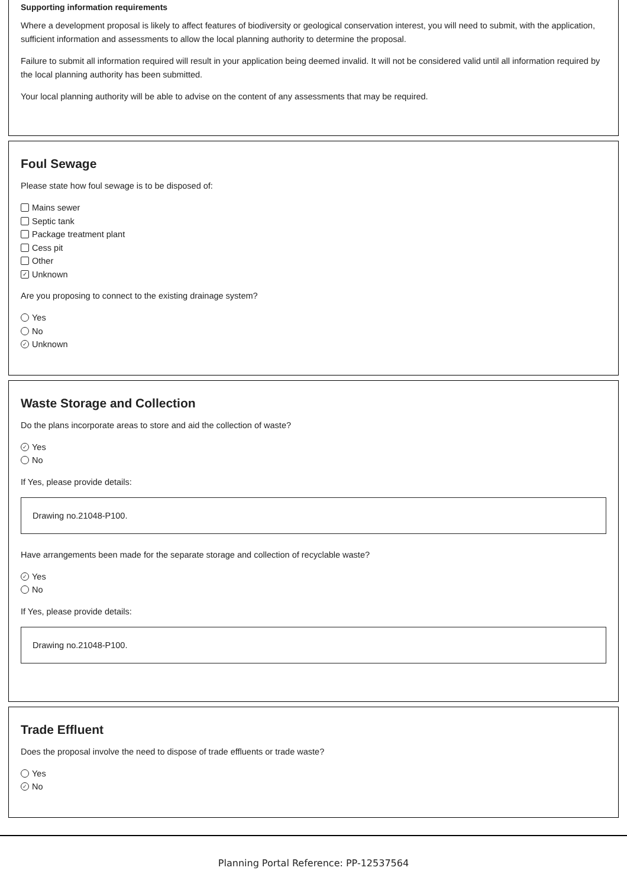Supporting information requirements
Where a development proposal is likely to affect features of biodiversity or geological conservation interest, you will need to submit, with the application, sufficient information and assessments to allow the local planning authority to determine the proposal.
Failure to submit all information required will result in your application being deemed invalid. It will not be considered valid until all information required by the local planning authority has been submitted.
Your local planning authority will be able to advise on the content of any assessments that may be required.
Foul Sewage
Please state how foul sewage is to be disposed of:
Mains sewer
Septic tank
Package treatment plant
Cess pit
Other
✓ Unknown
Are you proposing to connect to the existing drainage system?
Yes
No
✓ Unknown
Waste Storage and Collection
Do the plans incorporate areas to store and aid the collection of waste?
✓ Yes
No
If Yes, please provide details:
Drawing no.21048-P100.
Have arrangements been made for the separate storage and collection of recyclable waste?
✓ Yes
No
If Yes, please provide details:
Drawing no.21048-P100.
Trade Effluent
Does the proposal involve the need to dispose of trade effluents or trade waste?
Yes
✓ No
Planning Portal Reference: PP-12537564